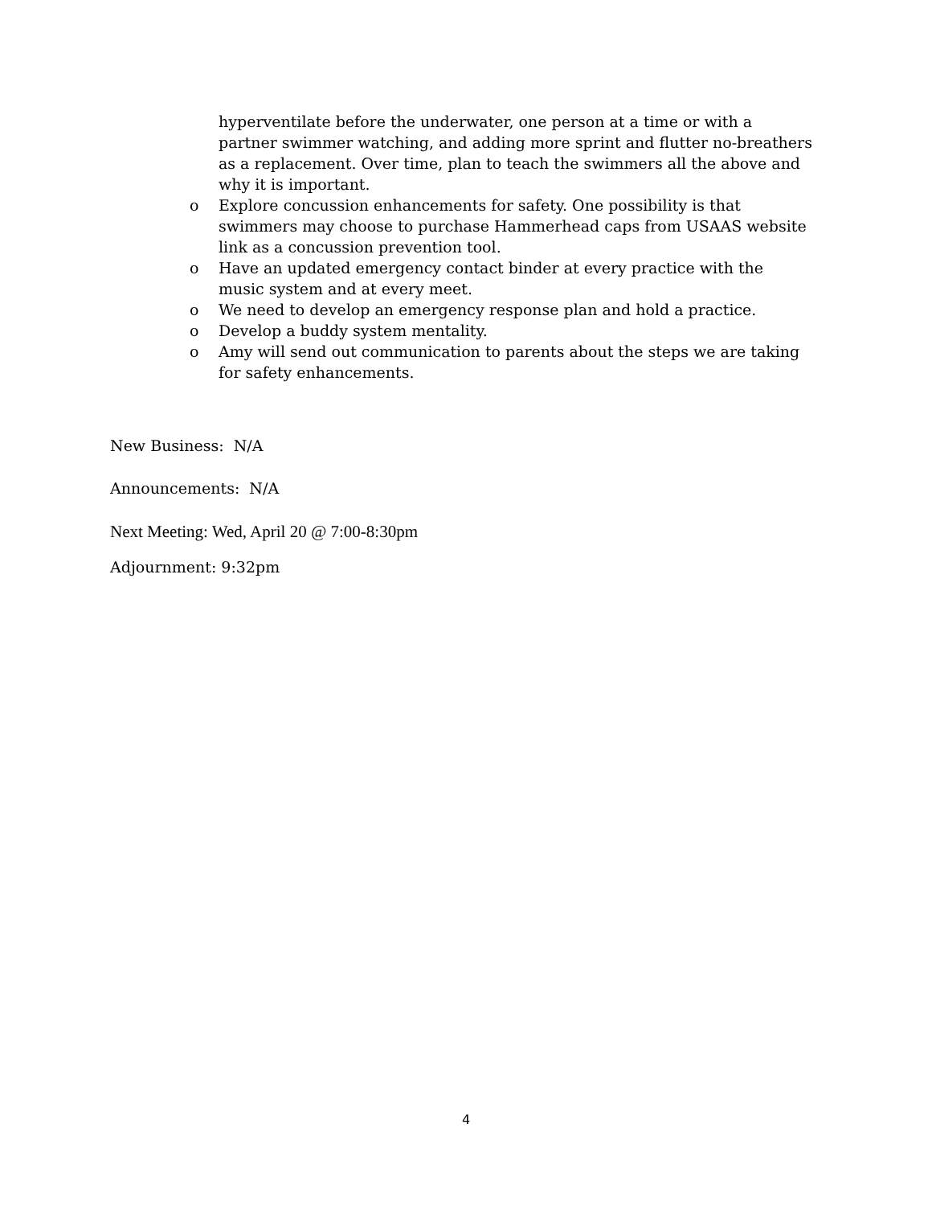hyperventilate before the underwater, one person at a time or with a partner swimmer watching, and adding more sprint and flutter no-breathers as a replacement. Over time, plan to teach the swimmers all the above and why it is important.
o Explore concussion enhancements for safety. One possibility is that swimmers may choose to purchase Hammerhead caps from USAAS website link as a concussion prevention tool.
o Have an updated emergency contact binder at every practice with the music system and at every meet.
o We need to develop an emergency response plan and hold a practice.
o Develop a buddy system mentality.
o Amy will send out communication to parents about the steps we are taking for safety enhancements.
New Business: N/A
Announcements: N/A
Next Meeting: Wed, April 20 @ 7:00-8:30pm
Adjournment: 9:32pm
4